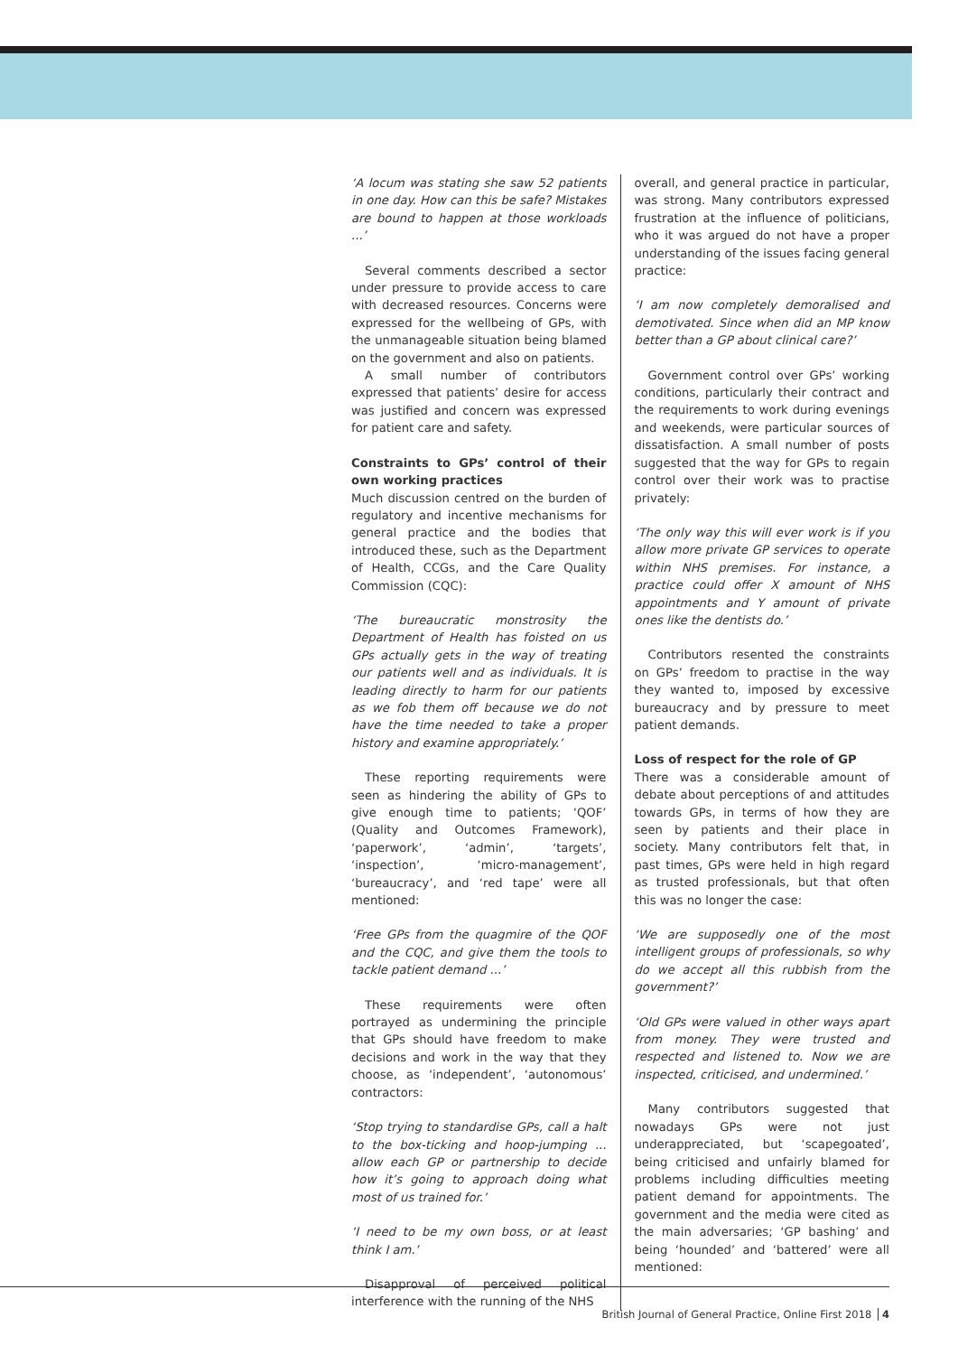‘A locum was stating she saw 52 patients in one day. How can this be safe? Mistakes are bound to happen at those workloads ...’
Several comments described a sector under pressure to provide access to care with decreased resources. Concerns were expressed for the wellbeing of GPs, with the unmanageable situation being blamed on the government and also on patients.
A small number of contributors expressed that patients’ desire for access was justified and concern was expressed for patient care and safety.
Constraints to GPs’ control of their own working practices
Much discussion centred on the burden of regulatory and incentive mechanisms for general practice and the bodies that introduced these, such as the Department of Health, CCGs, and the Care Quality Commission (CQC):
‘The bureaucratic monstrosity the Department of Health has foisted on us GPs actually gets in the way of treating our patients well and as individuals. It is leading directly to harm for our patients as we fob them off because we do not have the time needed to take a proper history and examine appropriately.’
These reporting requirements were seen as hindering the ability of GPs to give enough time to patients; ‘QOF’ (Quality and Outcomes Framework), ‘paperwork’, ‘admin’, ‘targets’, ‘inspection’, ‘micro-management’, ‘bureaucracy’, and ‘red tape’ were all mentioned:
‘Free GPs from the quagmire of the QOF and the CQC, and give them the tools to tackle patient demand ...’
These requirements were often portrayed as undermining the principle that GPs should have freedom to make decisions and work in the way that they choose, as ‘independent’, ‘autonomous’ contractors:
‘Stop trying to standardise GPs, call a halt to the box-ticking and hoop-jumping ... allow each GP or partnership to decide how it’s going to approach doing what most of us trained for.’
‘I need to be my own boss, or at least think I am.’
Disapproval of perceived political interference with the running of the NHS
overall, and general practice in particular, was strong. Many contributors expressed frustration at the influence of politicians, who it was argued do not have a proper understanding of the issues facing general practice:
‘I am now completely demoralised and demotivated. Since when did an MP know better than a GP about clinical care?’
Government control over GPs’ working conditions, particularly their contract and the requirements to work during evenings and weekends, were particular sources of dissatisfaction. A small number of posts suggested that the way for GPs to regain control over their work was to practise privately:
‘The only way this will ever work is if you allow more private GP services to operate within NHS premises. For instance, a practice could offer X amount of NHS appointments and Y amount of private ones like the dentists do.’
Contributors resented the constraints on GPs’ freedom to practise in the way they wanted to, imposed by excessive bureaucracy and by pressure to meet patient demands.
Loss of respect for the role of GP
There was a considerable amount of debate about perceptions of and attitudes towards GPs, in terms of how they are seen by patients and their place in society. Many contributors felt that, in past times, GPs were held in high regard as trusted professionals, but that often this was no longer the case:
‘We are supposedly one of the most intelligent groups of professionals, so why do we accept all this rubbish from the government?’
‘Old GPs were valued in other ways apart from money. They were trusted and respected and listened to. Now we are inspected, criticised, and undermined.’
Many contributors suggested that nowadays GPs were not just underappreciated, but ‘scapegoated’, being criticised and unfairly blamed for problems including difficulties meeting patient demand for appointments. The government and the media were cited as the main adversaries; ‘GP bashing’ and being ‘hounded’ and ‘battered’ were all mentioned:
British Journal of General Practice, Online First 2018 4